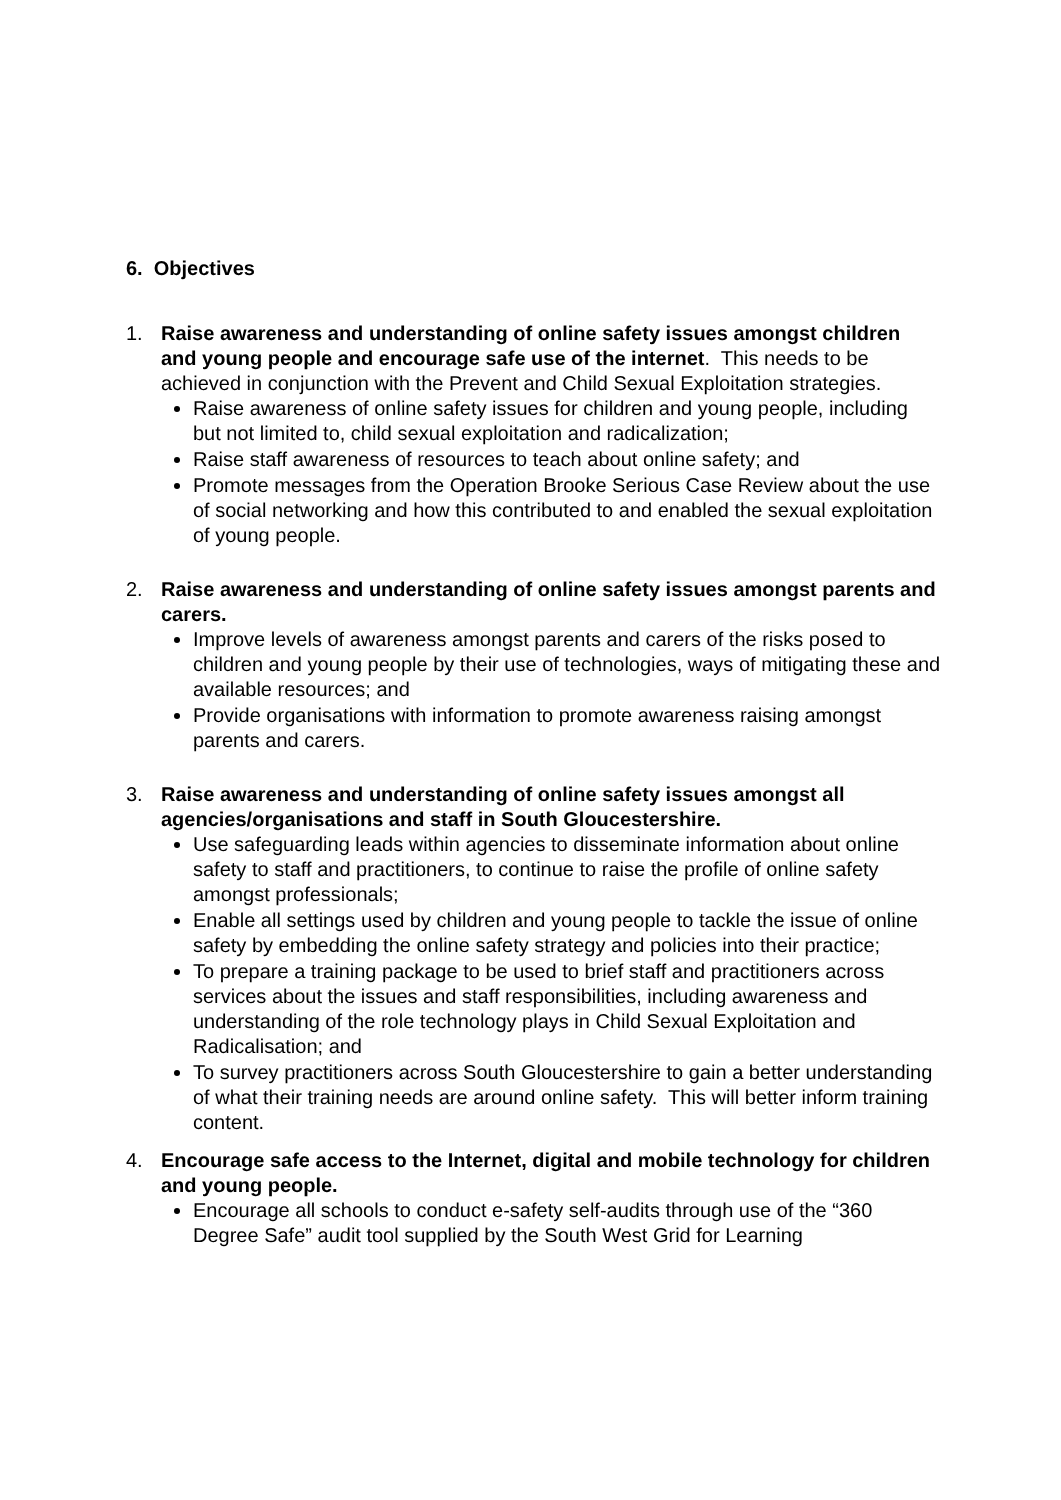6. Objectives
1. Raise awareness and understanding of online safety issues amongst children and young people and encourage safe use of the internet. This needs to be achieved in conjunction with the Prevent and Child Sexual Exploitation strategies.
Raise awareness of online safety issues for children and young people, including but not limited to, child sexual exploitation and radicalization;
Raise staff awareness of resources to teach about online safety; and
Promote messages from the Operation Brooke Serious Case Review about the use of social networking and how this contributed to and enabled the sexual exploitation of young people.
2. Raise awareness and understanding of online safety issues amongst parents and carers.
Improve levels of awareness amongst parents and carers of the risks posed to children and young people by their use of technologies, ways of mitigating these and available resources; and
Provide organisations with information to promote awareness raising amongst parents and carers.
3. Raise awareness and understanding of online safety issues amongst all agencies/organisations and staff in South Gloucestershire.
Use safeguarding leads within agencies to disseminate information about online safety to staff and practitioners, to continue to raise the profile of online safety amongst professionals;
Enable all settings used by children and young people to tackle the issue of online safety by embedding the online safety strategy and policies into their practice;
To prepare a training package to be used to brief staff and practitioners across services about the issues and staff responsibilities, including awareness and understanding of the role technology plays in Child Sexual Exploitation and Radicalisation; and
To survey practitioners across South Gloucestershire to gain a better understanding of what their training needs are around online safety. This will better inform training content.
4. Encourage safe access to the Internet, digital and mobile technology for children and young people.
Encourage all schools to conduct e-safety self-audits through use of the “360 Degree Safe” audit tool supplied by the South West Grid for Learning